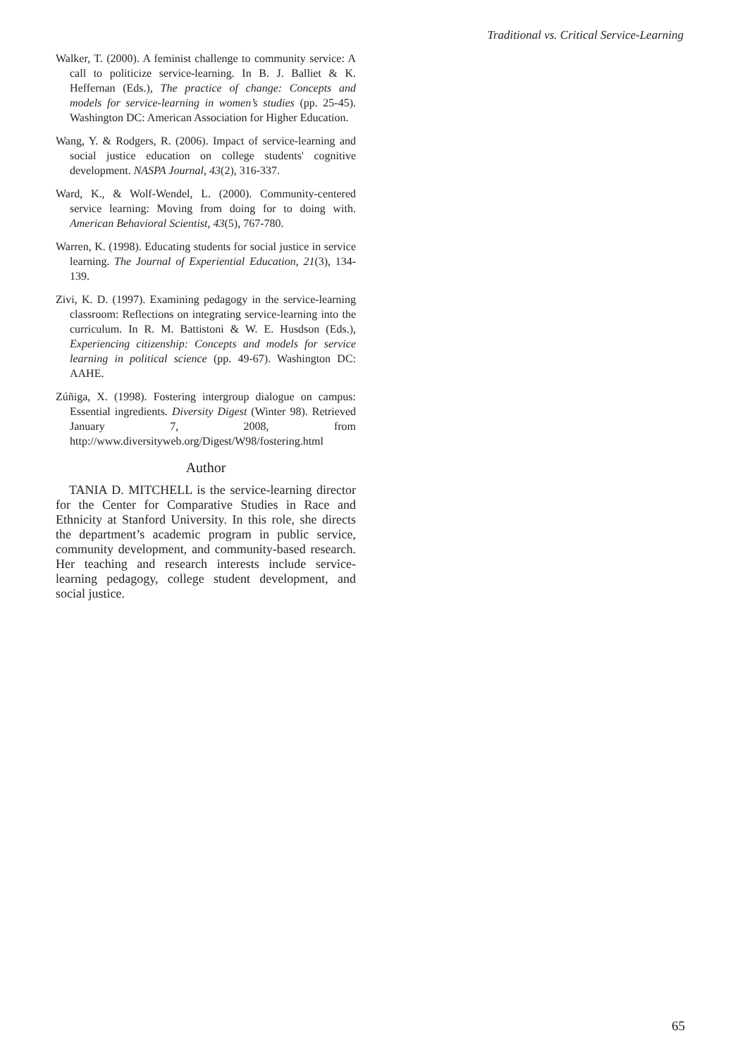Traditional vs. Critical Service-Learning
Walker, T. (2000). A feminist challenge to community service: A call to politicize service-learning. In B. J. Balliet & K. Heffernan (Eds.), The practice of change: Concepts and models for service-learning in women’s studies (pp. 25-45). Washington DC: American Association for Higher Education.
Wang, Y. & Rodgers, R. (2006). Impact of service-learning and social justice education on college students' cognitive development. NASPA Journal, 43(2), 316-337.
Ward, K., & Wolf-Wendel, L. (2000). Community-centered service learning: Moving from doing for to doing with. American Behavioral Scientist, 43(5), 767-780.
Warren, K. (1998). Educating students for social justice in service learning. The Journal of Experiential Education, 21(3), 134-139.
Zivi, K. D. (1997). Examining pedagogy in the service-learning classroom: Reflections on integrating service-learning into the curriculum. In R. M. Battistoni & W. E. Husdson (Eds.), Experiencing citizenship: Concepts and models for service learning in political science (pp. 49-67). Washington DC: AAHE.
Zúñiga, X. (1998). Fostering intergroup dialogue on campus: Essential ingredients. Diversity Digest (Winter 98). Retrieved January 7, 2008, from http://www.diversityweb.org/Digest/W98/fostering.html
Author
TANIA D. MITCHELL is the service-learning director for the Center for Comparative Studies in Race and Ethnicity at Stanford University. In this role, she directs the department’s academic program in public service, community development, and community-based research. Her teaching and research interests include service-learning pedagogy, college student development, and social justice.
65